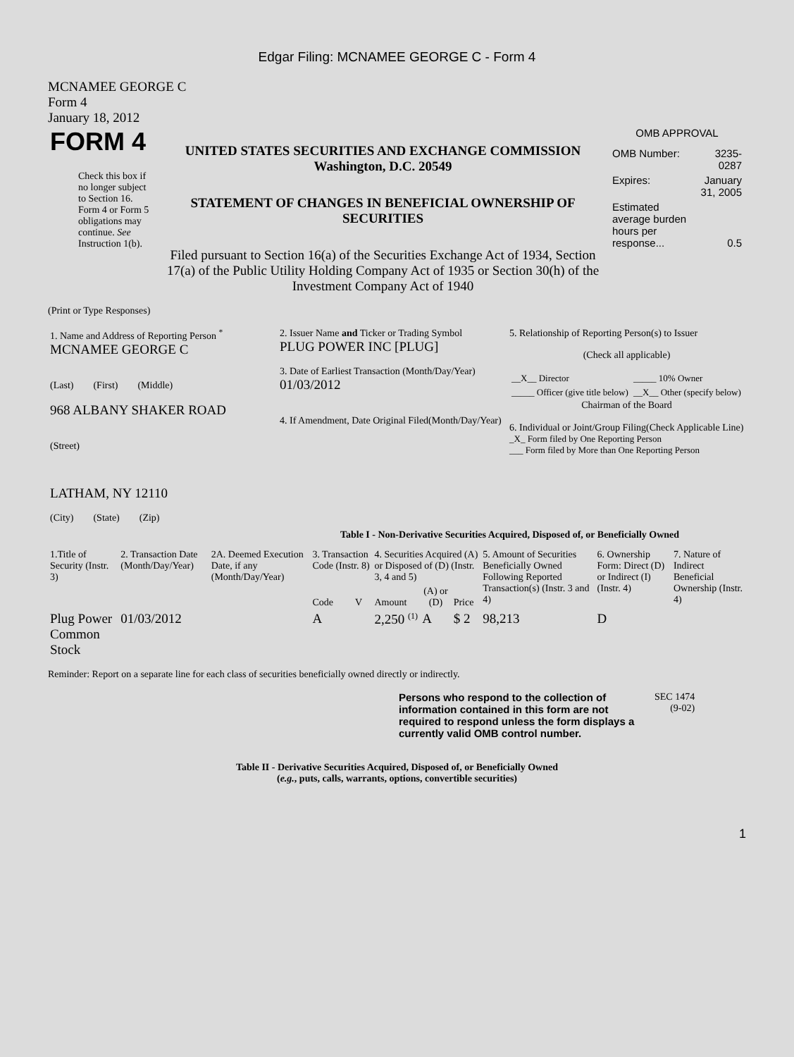Edgar Filing: MCNAMEE GEORGE C - Form 4
MCNAMEE GEORGE C
Form 4
January 18, 2012
| FORM 4 Check this box if no longer subject to Section 16. Form 4 or Form 5 obligations may continue. See Instruction 1(b). | UNITED STATES SECURITIES AND EXCHANGE COMMISSION Washington, D.C. 20549 STATEMENT OF CHANGES IN BENEFICIAL OWNERSHIP OF SECURITIES Filed pursuant to Section 16(a) of the Securities Exchange Act of 1934, Section 17(a) of the Public Utility Holding Company Act of 1935 or Section 30(h) of the Investment Company Act of 1940 | OMB APPROVAL / OMB Number: / 3235-0287 / / Expires: / January 31, 2005 / / Estimated average burden hours per response... / 0.5 / |
(Print or Type Responses)
| 1. Name and Address of Reporting Person <sup>*</sup> MCNAMEE GEORGE C (Last) (First) (Middle) 968 ALBANY SHAKER ROAD (Street) LATHAM, NY 12110 (City) (State) (Zip) | 2. Issuer Name and Ticker or Trading Symbol PLUG POWER INC [PLUG] 3. Date of Earliest Transaction (Month/Day/Year) 01/03/2012 4. If Amendment, Date Original Filed(Month/Day/Year) | 5. Relationship of Reporting Person(s) to Issuer (Check all applicable) / __X__ Director / _____ 10% Owner / / _____ Officer (give title below) / __X__ Other (specify below) / Chairman of the Board 6. Individual or Joint/Group Filing(Check Applicable Line) _X_ Form filed by One Reporting Person ___ Form filed by More than One Reporting Person |
Table I - Non-Derivative Securities Acquired, Disposed of, or Beneficially Owned
| 1.Title of Security (Instr. 3) | 2. Transaction Date (Month/Day/Year) | 2A. Deemed Execution Date, if any (Month/Day/Year) | 3. Transaction Code (Instr. 8) | | 4. Securities Acquired (A) or Disposed of (D) (Instr. 3, 4 and 5) | | | 5. Amount of Securities Beneficially Owned Following Reported Transaction(s) (Instr. 3 and 4) | 6. Ownership Form: Direct (D) or Indirect (I) (Instr. 4) | 7. Nature of Indirect Beneficial Ownership (Instr. 4) |
| --- | --- | --- | --- | --- | --- | --- | --- | --- | --- | --- |
| | | | Code | V | Amount | (A) or (D) | Price | | | |
| Plug Power Common Stock | 01/03/2012 | | A | | 2,250 <sup>(1)</sup> | A | $ 2 | 98,213 | D | |
Reminder: Report on a separate line for each class of securities beneficially owned directly or indirectly.
| Persons who respond to the collection of information contained in this form are not required to respond unless the form displays a currently valid OMB control number. | SEC 1474 (9-02) |
Table II - Derivative Securities Acquired, Disposed of, or Beneficially Owned
(e.g., puts, calls, warrants, options, convertible securities)
1